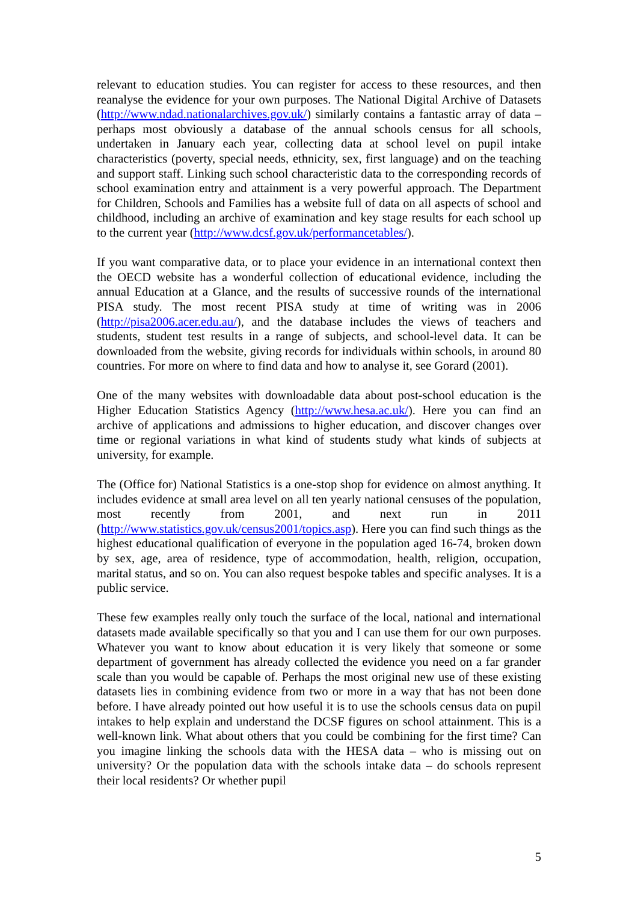relevant to education studies. You can register for access to these resources, and then reanalyse the evidence for your own purposes. The National Digital Archive of Datasets (http://www.ndad.nationalarchives.gov.uk/) similarly contains a fantastic array of data – perhaps most obviously a database of the annual schools census for all schools, undertaken in January each year, collecting data at school level on pupil intake characteristics (poverty, special needs, ethnicity, sex, first language) and on the teaching and support staff. Linking such school characteristic data to the corresponding records of school examination entry and attainment is a very powerful approach. The Department for Children, Schools and Families has a website full of data on all aspects of school and childhood, including an archive of examination and key stage results for each school up to the current year (http://www.dcsf.gov.uk/performancetables/).
If you want comparative data, or to place your evidence in an international context then the OECD website has a wonderful collection of educational evidence, including the annual Education at a Glance, and the results of successive rounds of the international PISA study. The most recent PISA study at time of writing was in 2006 (http://pisa2006.acer.edu.au/), and the database includes the views of teachers and students, student test results in a range of subjects, and school-level data. It can be downloaded from the website, giving records for individuals within schools, in around 80 countries. For more on where to find data and how to analyse it, see Gorard (2001).
One of the many websites with downloadable data about post-school education is the Higher Education Statistics Agency (http://www.hesa.ac.uk/). Here you can find an archive of applications and admissions to higher education, and discover changes over time or regional variations in what kind of students study what kinds of subjects at university, for example.
The (Office for) National Statistics is a one-stop shop for evidence on almost anything. It includes evidence at small area level on all ten yearly national censuses of the population, most recently from 2001, and next run in 2011 (http://www.statistics.gov.uk/census2001/topics.asp). Here you can find such things as the highest educational qualification of everyone in the population aged 16-74, broken down by sex, age, area of residence, type of accommodation, health, religion, occupation, marital status, and so on. You can also request bespoke tables and specific analyses. It is a public service.
These few examples really only touch the surface of the local, national and international datasets made available specifically so that you and I can use them for our own purposes. Whatever you want to know about education it is very likely that someone or some department of government has already collected the evidence you need on a far grander scale than you would be capable of. Perhaps the most original new use of these existing datasets lies in combining evidence from two or more in a way that has not been done before. I have already pointed out how useful it is to use the schools census data on pupil intakes to help explain and understand the DCSF figures on school attainment. This is a well-known link. What about others that you could be combining for the first time? Can you imagine linking the schools data with the HESA data – who is missing out on university? Or the population data with the schools intake data – do schools represent their local residents? Or whether pupil
5